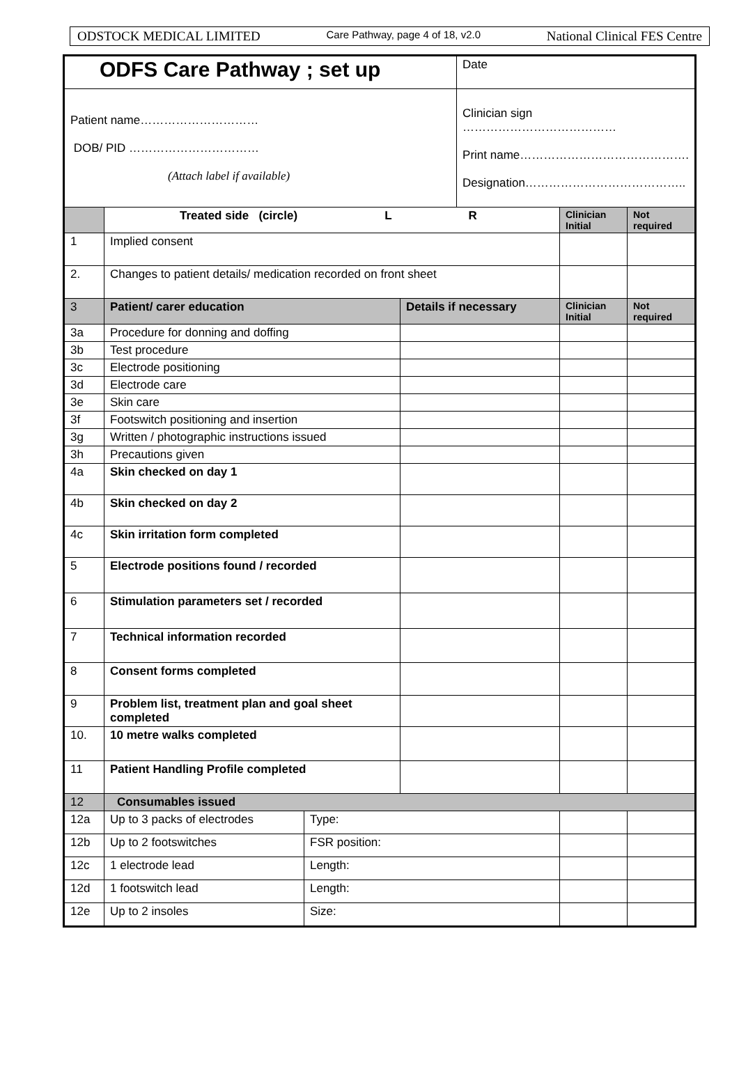ODSTOCK MEDICAL LIMITED Care Pathway, page 4 of 18, v2.0 National Clinical FES Centre
| ODFS Care Pathway ; set up | | | | Date | | |
| Patient name………………………… DOB/ PID …………………………… (Attach label if available) | | | | Clinician sign ………………………………… Print name……………………………………. Designation………………………………….. | | |
| | Treated side (circle) L R | | | | Clinician Initial | Not required |
| 1 | Implied consent | | | | | |
| 2. | Changes to patient details/ medication recorded on front sheet | | | | | |
| 3 | Patient/ carer education | | Details if necessary | | Clinician Initial | Not required |
| 3a | Procedure for donning and doffing | | | | | |
| 3b | Test procedure | | | | | |
| 3c | Electrode positioning | | | | | |
| 3d | Electrode care | | | | | |
| 3e | Skin care | | | | | |
| 3f | Footswitch positioning and insertion | | | | | |
| 3g | Written / photographic instructions issued | | | | | |
| 3h | Precautions given | | | | | |
| 4a | Skin checked on day 1 | | | | | |
| 4b | Skin checked on day 2 | | | | | |
| 4c | Skin irritation form completed | | | | | |
| 5 | Electrode positions found / recorded | | | | | |
| 6 | Stimulation parameters set / recorded | | | | | |
| 7 | Technical information recorded | | | | | |
| 8 | Consent forms completed | | | | | |
| 9 | Problem list, treatment plan and goal sheet completed | | | | | |
| 10. | 10 metre walks completed | | | | | |
| 11 | Patient Handling Profile completed | | | | | |
| 12 | Consumables issued | | | | | |
| 12a | Up to 3 packs of electrodes | Type: | | | | |
| 12b | Up to 2 footswitches | FSR position: | | | | |
| 12c | 1 electrode lead | Length: | | | | |
| 12d | 1 footswitch lead | Length: | | | | |
| 12e | Up to 2 insoles | Size: | | | | |